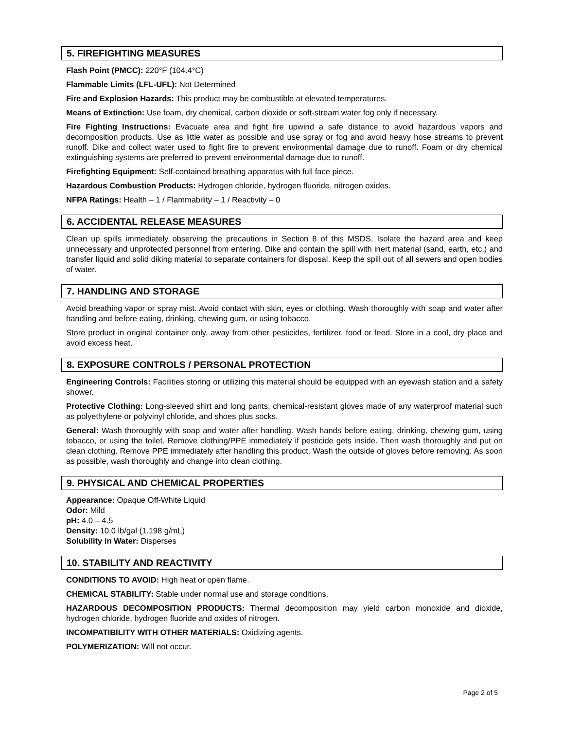5. FIREFIGHTING MEASURES
Flash Point (PMCC): 220°F (104.4°C)
Flammable Limits (LFL-UFL): Not Determined
Fire and Explosion Hazards: This product may be combustible at elevated temperatures.
Means of Extinction: Use foam, dry chemical, carbon dioxide or soft-stream water fog only if necessary.
Fire Fighting Instructions: Evacuate area and fight fire upwind a safe distance to avoid hazardous vapors and decomposition products. Use as little water as possible and use spray or fog and avoid heavy hose streams to prevent runoff. Dike and collect water used to fight fire to prevent environmental damage due to runoff. Foam or dry chemical extinguishing systems are preferred to prevent environmental damage due to runoff.
Firefighting Equipment: Self-contained breathing apparatus with full face piece.
Hazardous Combustion Products: Hydrogen chloride, hydrogen fluoride, nitrogen oxides.
NFPA Ratings: Health – 1 / Flammability – 1 / Reactivity – 0
6. ACCIDENTAL RELEASE MEASURES
Clean up spills immediately observing the precautions in Section 8 of this MSDS. Isolate the hazard area and keep unnecessary and unprotected personnel from entering. Dike and contain the spill with inert material (sand, earth, etc.) and transfer liquid and solid diking material to separate containers for disposal. Keep the spill out of all sewers and open bodies of water.
7. HANDLING AND STORAGE
Avoid breathing vapor or spray mist. Avoid contact with skin, eyes or clothing. Wash thoroughly with soap and water after handling and before eating, drinking, chewing gum, or using tobacco.
Store product in original container only, away from other pesticides, fertilizer, food or feed. Store in a cool, dry place and avoid excess heat.
8. EXPOSURE CONTROLS / PERSONAL PROTECTION
Engineering Controls: Facilities storing or utilizing this material should be equipped with an eyewash station and a safety shower.
Protective Clothing: Long-sleeved shirt and long pants, chemical-resistant gloves made of any waterproof material such as polyethylene or polyvinyl chloride, and shoes plus socks.
General: Wash thoroughly with soap and water after handling. Wash hands before eating, drinking, chewing gum, using tobacco, or using the toilet. Remove clothing/PPE immediately if pesticide gets inside. Then wash thoroughly and put on clean clothing. Remove PPE immediately after handling this product. Wash the outside of gloves before removing. As soon as possible, wash thoroughly and change into clean clothing.
9. PHYSICAL AND CHEMICAL PROPERTIES
Appearance: Opaque Off-White Liquid
Odor: Mild
pH: 4.0 – 4.5
Density: 10.0 lb/gal (1.198 g/mL)
Solubility in Water: Disperses
10. STABILITY AND REACTIVITY
CONDITIONS TO AVOID: High heat or open flame.
CHEMICAL STABILITY: Stable under normal use and storage conditions.
HAZARDOUS DECOMPOSITION PRODUCTS: Thermal decomposition may yield carbon monoxide and dioxide, hydrogen chloride, hydrogen fluoride and oxides of nitrogen.
INCOMPATIBILITY WITH OTHER MATERIALS: Oxidizing agents.
POLYMERIZATION: Will not occur.
Page 2 of 5